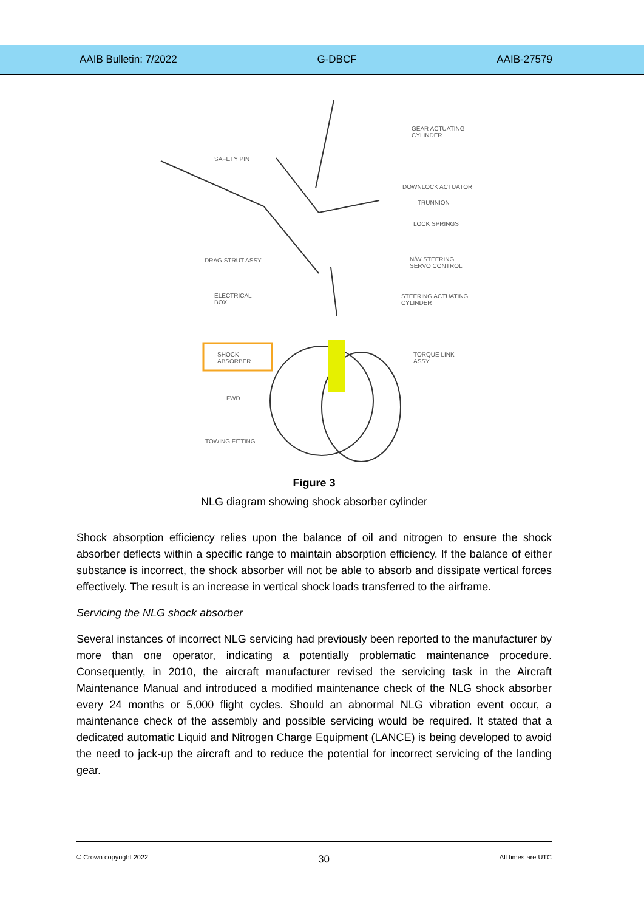AAIB Bulletin: 7/2022 G-DBCF AAIB-27579
GEAR ACTUATING
CYLINDER
SAFETY PIN
DOWNLOCK ACTUATOR
TRUNNION
LOCK SPRINGS
DRAG STRUT ASSY
N/W STEERING
SERVO CONTROL
ELECTRICAL
BOX
STEERING ACTUATING
CYLINDER
SHOCK
ABSORBER
TORQUE LINK
ASSY
FWD
TOWING FITTING
Figure 3
NLG diagram showing shock absorber cylinder
Shock absorption efficiency relies upon the balance of oil and nitrogen to ensure the shock absorber deflects within a specific range to maintain absorption efficiency. If the balance of either substance is incorrect, the shock absorber will not be able to absorb and dissipate vertical forces effectively. The result is an increase in vertical shock loads transferred to the airframe.
Servicing the NLG shock absorber
Several instances of incorrect NLG servicing had previously been reported to the manufacturer by more than one operator, indicating a potentially problematic maintenance procedure. Consequently, in 2010, the aircraft manufacturer revised the servicing task in the Aircraft Maintenance Manual and introduced a modified maintenance check of the NLG shock absorber every 24 months or 5,000 flight cycles. Should an abnormal NLG vibration event occur, a maintenance check of the assembly and possible servicing would be required. It stated that a dedicated automatic Liquid and Nitrogen Charge Equipment (LANCE) is being developed to avoid the need to jack-up the aircraft and to reduce the potential for incorrect servicing of the landing gear.
© Crown copyright 2022 30 All times are UTC